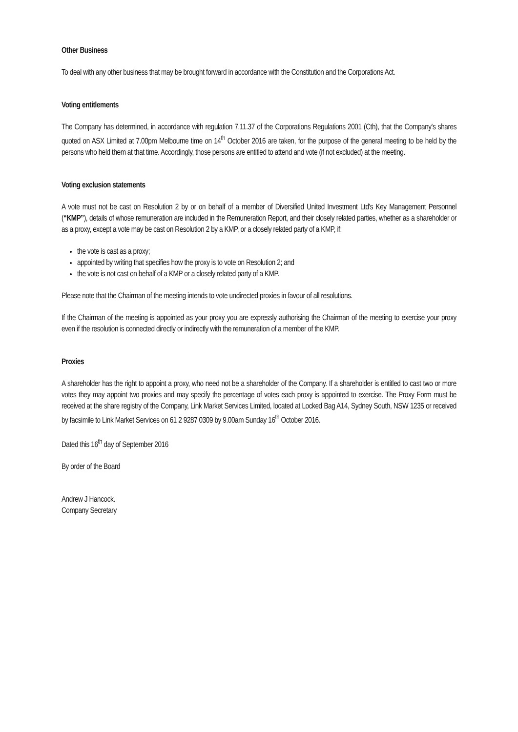Other Business
To deal with any other business that may be brought forward in accordance with the Constitution and the Corporations Act.
Voting entitlements
The Company has determined, in accordance with regulation 7.11.37 of the Corporations Regulations 2001 (Cth), that the Company's shares quoted on ASX Limited at 7.00pm Melbourne time on 14<sup>th</sup> October 2016 are taken, for the purpose of the general meeting to be held by the persons who held them at that time. Accordingly, those persons are entitled to attend and vote (if not excluded) at the meeting.
Voting exclusion statements
A vote must not be cast on Resolution 2 by or on behalf of a member of Diversified United Investment Ltd's Key Management Personnel (“KMP”), details of whose remuneration are included in the Remuneration Report, and their closely related parties, whether as a shareholder or as a proxy, except a vote may be cast on Resolution 2 by a KMP, or a closely related party of a KMP, if:
the vote is cast as a proxy;
appointed by writing that specifies how the proxy is to vote on Resolution 2; and
the vote is not cast on behalf of a KMP or a closely related party of a KMP.
Please note that the Chairman of the meeting intends to vote undirected proxies in favour of all resolutions.
If the Chairman of the meeting is appointed as your proxy you are expressly authorising the Chairman of the meeting to exercise your proxy even if the resolution is connected directly or indirectly with the remuneration of a member of the KMP.
Proxies
A shareholder has the right to appoint a proxy, who need not be a shareholder of the Company. If a shareholder is entitled to cast two or more votes they may appoint two proxies and may specify the percentage of votes each proxy is appointed to exercise. The Proxy Form must be received at the share registry of the Company, Link Market Services Limited, located at Locked Bag A14, Sydney South, NSW 1235 or received by facsimile to Link Market Services on 61 2 9287 0309 by 9.00am Sunday 16<sup>th</sup> October 2016.
Dated this 16<sup>th</sup> day of September 2016
By order of the Board
Andrew J Hancock.
Company Secretary